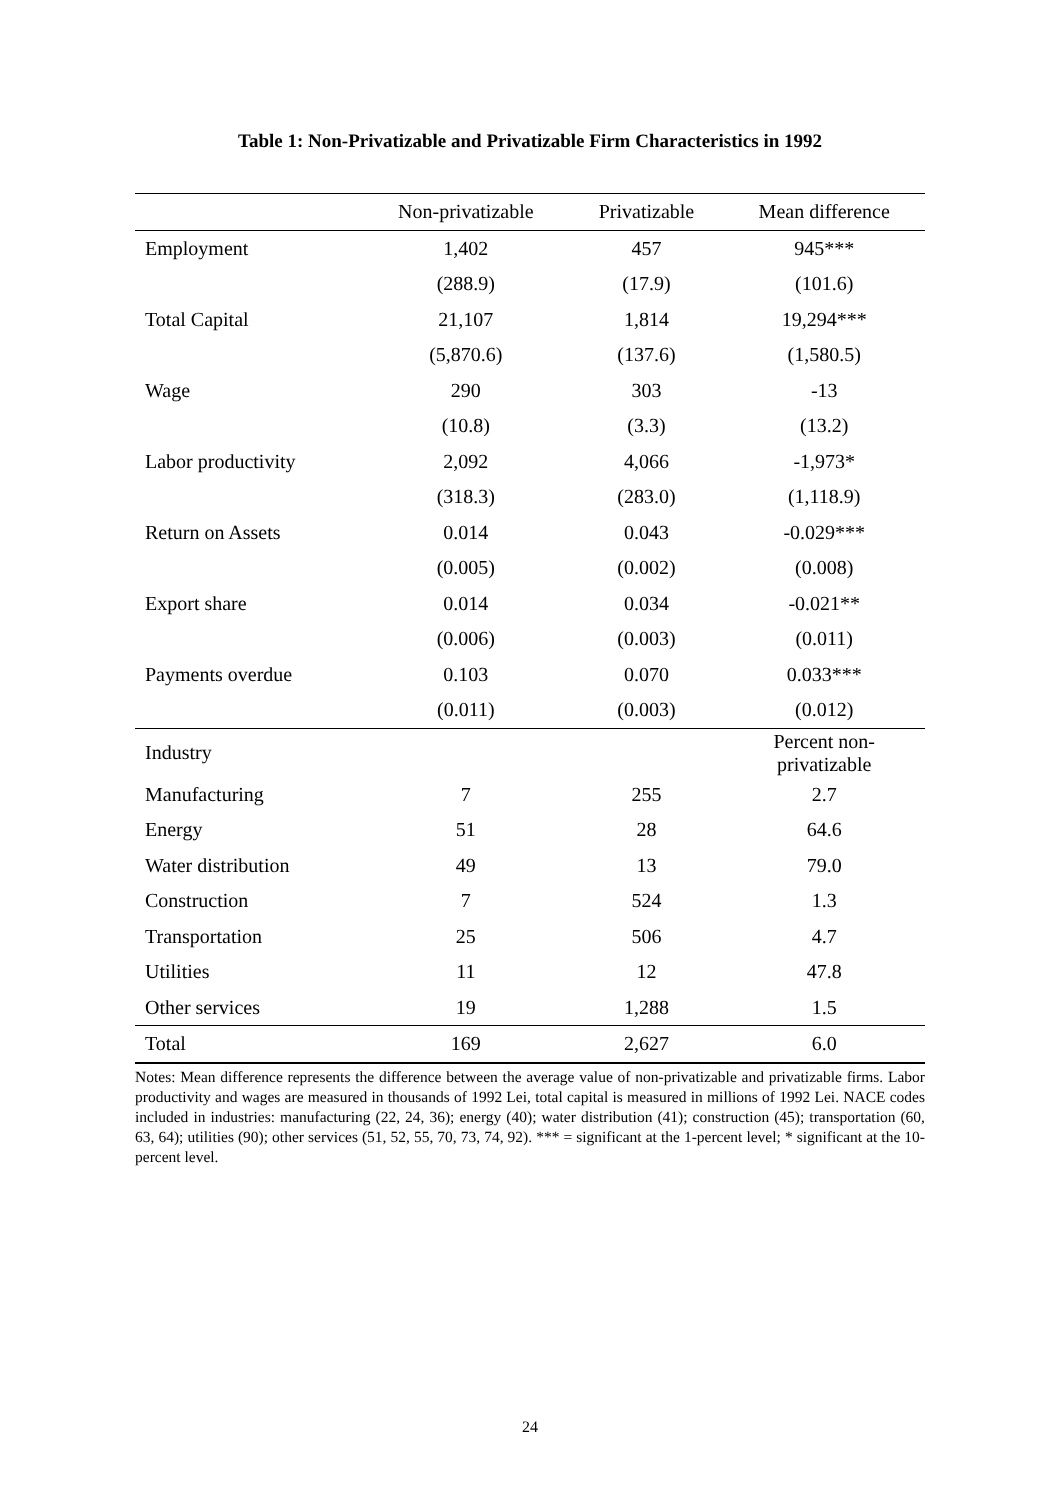Table 1: Non-Privatizable and Privatizable Firm Characteristics in 1992
| | Non-privatizable | Privatizable | Mean difference |
| --- | --- | --- | --- |
| Employment | 1,402 | 457 | 945*** |
| | (288.9) | (17.9) | (101.6) |
| Total Capital | 21,107 | 1,814 | 19,294*** |
| | (5,870.6) | (137.6) | (1,580.5) |
| Wage | 290 | 303 | -13 |
| | (10.8) | (3.3) | (13.2) |
| Labor productivity | 2,092 | 4,066 | -1,973* |
| | (318.3) | (283.0) | (1,118.9) |
| Return on Assets | 0.014 | 0.043 | -0.029*** |
| | (0.005) | (0.002) | (0.008) |
| Export share | 0.014 | 0.034 | -0.021** |
| | (0.006) | (0.003) | (0.011) |
| Payments overdue | 0.103 | 0.070 | 0.033*** |
| | (0.011) | (0.003) | (0.012) |
| Industry | | | Percent non- privatizable |
| Manufacturing | 7 | 255 | 2.7 |
| Energy | 51 | 28 | 64.6 |
| Water distribution | 49 | 13 | 79.0 |
| Construction | 7 | 524 | 1.3 |
| Transportation | 25 | 506 | 4.7 |
| Utilities | 11 | 12 | 47.8 |
| Other services | 19 | 1,288 | 1.5 |
| Total | 169 | 2,627 | 6.0 |
Notes: Mean difference represents the difference between the average value of non-privatizable and privatizable firms. Labor productivity and wages are measured in thousands of 1992 Lei, total capital is measured in millions of 1992 Lei. NACE codes included in industries: manufacturing (22, 24, 36); energy (40); water distribution (41); construction (45); transportation (60, 63, 64); utilities (90); other services (51, 52, 55, 70, 73, 74, 92). *** = significant at the 1-percent level; * significant at the 10-percent level.
24